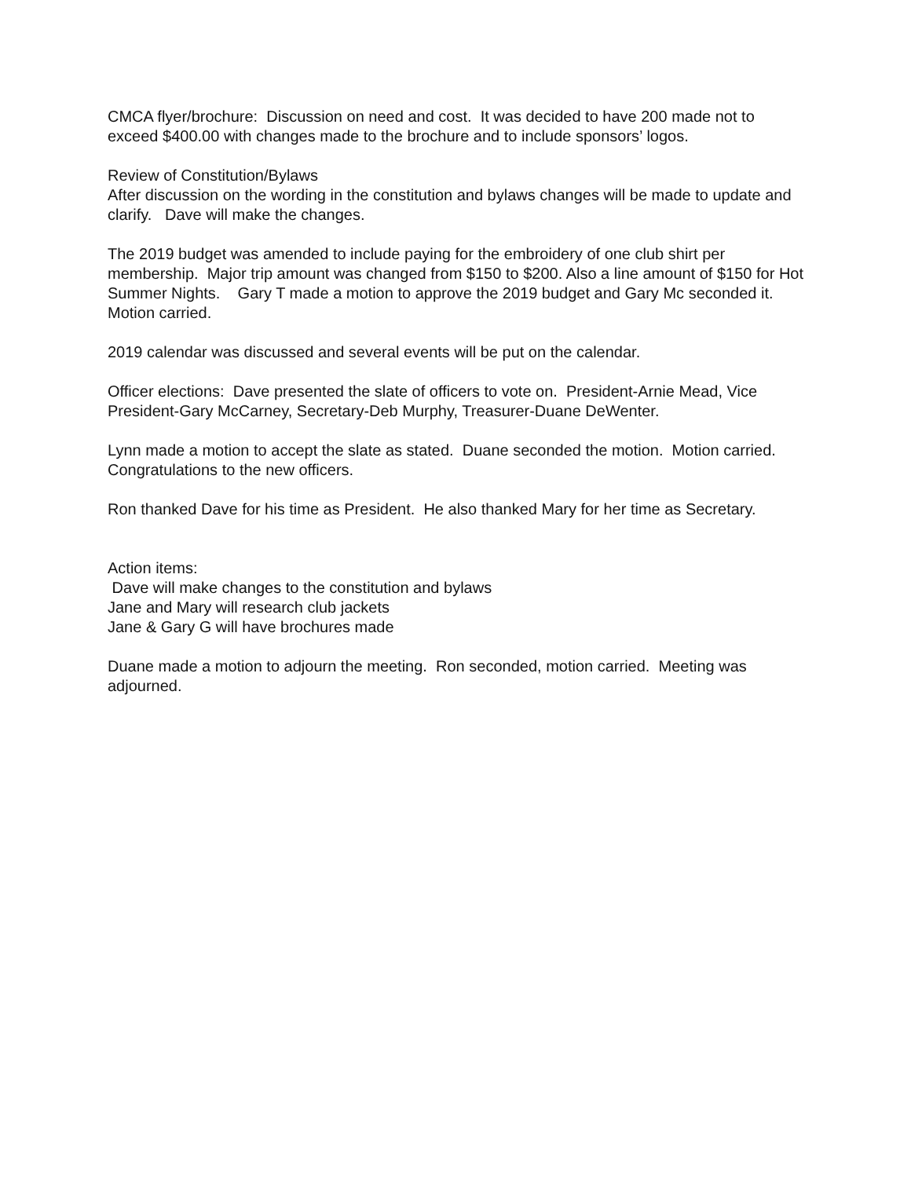CMCA flyer/brochure: Discussion on need and cost. It was decided to have 200 made not to exceed $400.00 with changes made to the brochure and to include sponsors’ logos.
Review of Constitution/Bylaws
After discussion on the wording in the constitution and bylaws changes will be made to update and clarify. Dave will make the changes.
The 2019 budget was amended to include paying for the embroidery of one club shirt per membership. Major trip amount was changed from $150 to $200. Also a line amount of $150 for Hot Summer Nights. Gary T made a motion to approve the 2019 budget and Gary Mc seconded it. Motion carried.
2019 calendar was discussed and several events will be put on the calendar.
Officer elections: Dave presented the slate of officers to vote on. President-Arnie Mead, Vice President-Gary McCarney, Secretary-Deb Murphy, Treasurer-Duane DeWenter.
Lynn made a motion to accept the slate as stated. Duane seconded the motion. Motion carried. Congratulations to the new officers.
Ron thanked Dave for his time as President. He also thanked Mary for her time as Secretary.
Action items:
Dave will make changes to the constitution and bylaws
Jane and Mary will research club jackets
Jane & Gary G will have brochures made
Duane made a motion to adjourn the meeting. Ron seconded, motion carried. Meeting was adjourned.